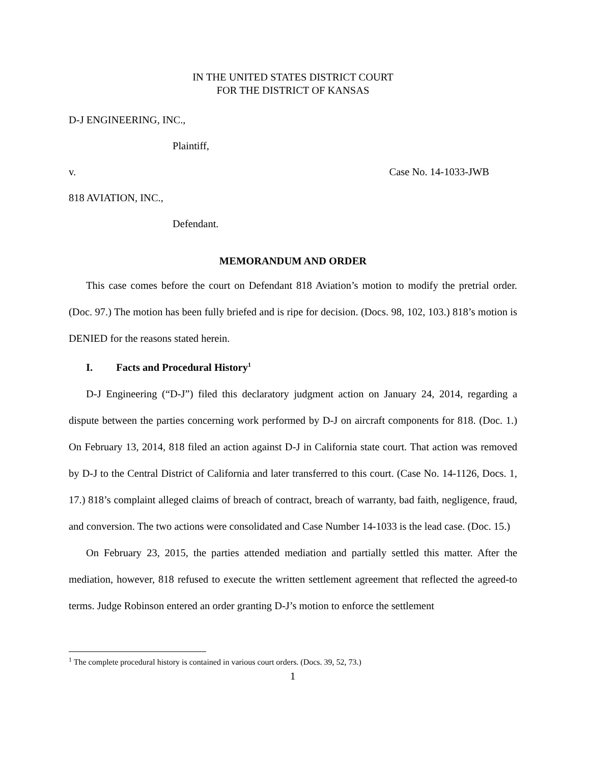IN THE UNITED STATES DISTRICT COURT
FOR THE DISTRICT OF KANSAS
D-J ENGINEERING, INC.,
Plaintiff,
v. Case No. 14-1033-JWB
818 AVIATION, INC.,
Defendant.
MEMORANDUM AND ORDER
This case comes before the court on Defendant 818 Aviation’s motion to modify the pretrial order. (Doc. 97.) The motion has been fully briefed and is ripe for decision. (Docs. 98, 102, 103.) 818’s motion is DENIED for the reasons stated herein.
I. Facts and Procedural History<sup>1</sup>
D-J Engineering (“D-J”) filed this declaratory judgment action on January 24, 2014, regarding a dispute between the parties concerning work performed by D-J on aircraft components for 818. (Doc. 1.) On February 13, 2014, 818 filed an action against D-J in California state court. That action was removed by D-J to the Central District of California and later transferred to this court. (Case No. 14-1126, Docs. 1, 17.) 818’s complaint alleged claims of breach of contract, breach of warranty, bad faith, negligence, fraud, and conversion. The two actions were consolidated and Case Number 14-1033 is the lead case. (Doc. 15.)
On February 23, 2015, the parties attended mediation and partially settled this matter. After the mediation, however, 818 refused to execute the written settlement agreement that reflected the agreed-to terms. Judge Robinson entered an order granting D-J’s motion to enforce the settlement
<sup>1</sup> The complete procedural history is contained in various court orders. (Docs. 39, 52, 73.)
1